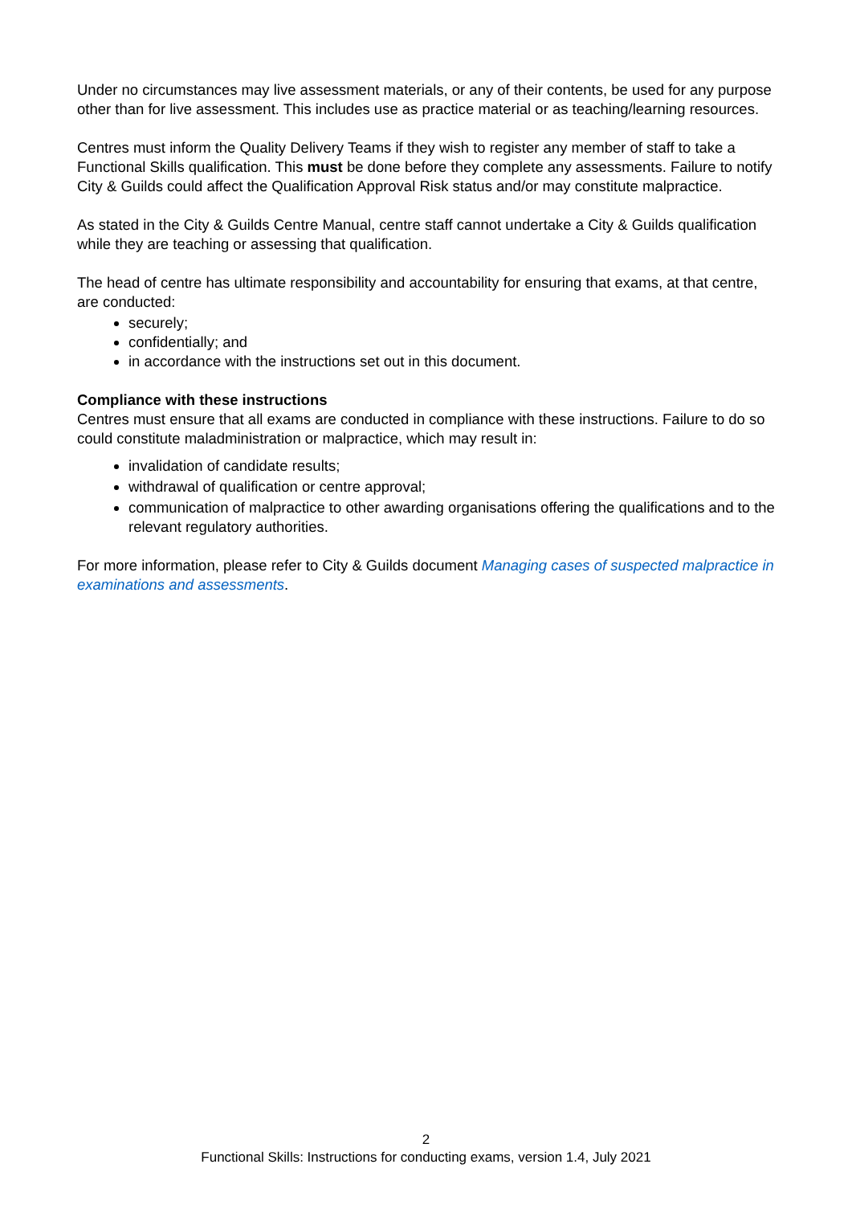Under no circumstances may live assessment materials, or any of their contents, be used for any purpose other than for live assessment. This includes use as practice material or as teaching/learning resources.
Centres must inform the Quality Delivery Teams if they wish to register any member of staff to take a Functional Skills qualification. This must be done before they complete any assessments. Failure to notify City & Guilds could affect the Qualification Approval Risk status and/or may constitute malpractice.
As stated in the City & Guilds Centre Manual, centre staff cannot undertake a City & Guilds qualification while they are teaching or assessing that qualification.
The head of centre has ultimate responsibility and accountability for ensuring that exams, at that centre, are conducted:
securely;
confidentially; and
in accordance with the instructions set out in this document.
Compliance with these instructions
Centres must ensure that all exams are conducted in compliance with these instructions. Failure to do so could constitute maladministration or malpractice, which may result in:
invalidation of candidate results;
withdrawal of qualification or centre approval;
communication of malpractice to other awarding organisations offering the qualifications and to the relevant regulatory authorities.
For more information, please refer to City & Guilds document Managing cases of suspected malpractice in examinations and assessments.
2
Functional Skills: Instructions for conducting exams, version 1.4, July 2021